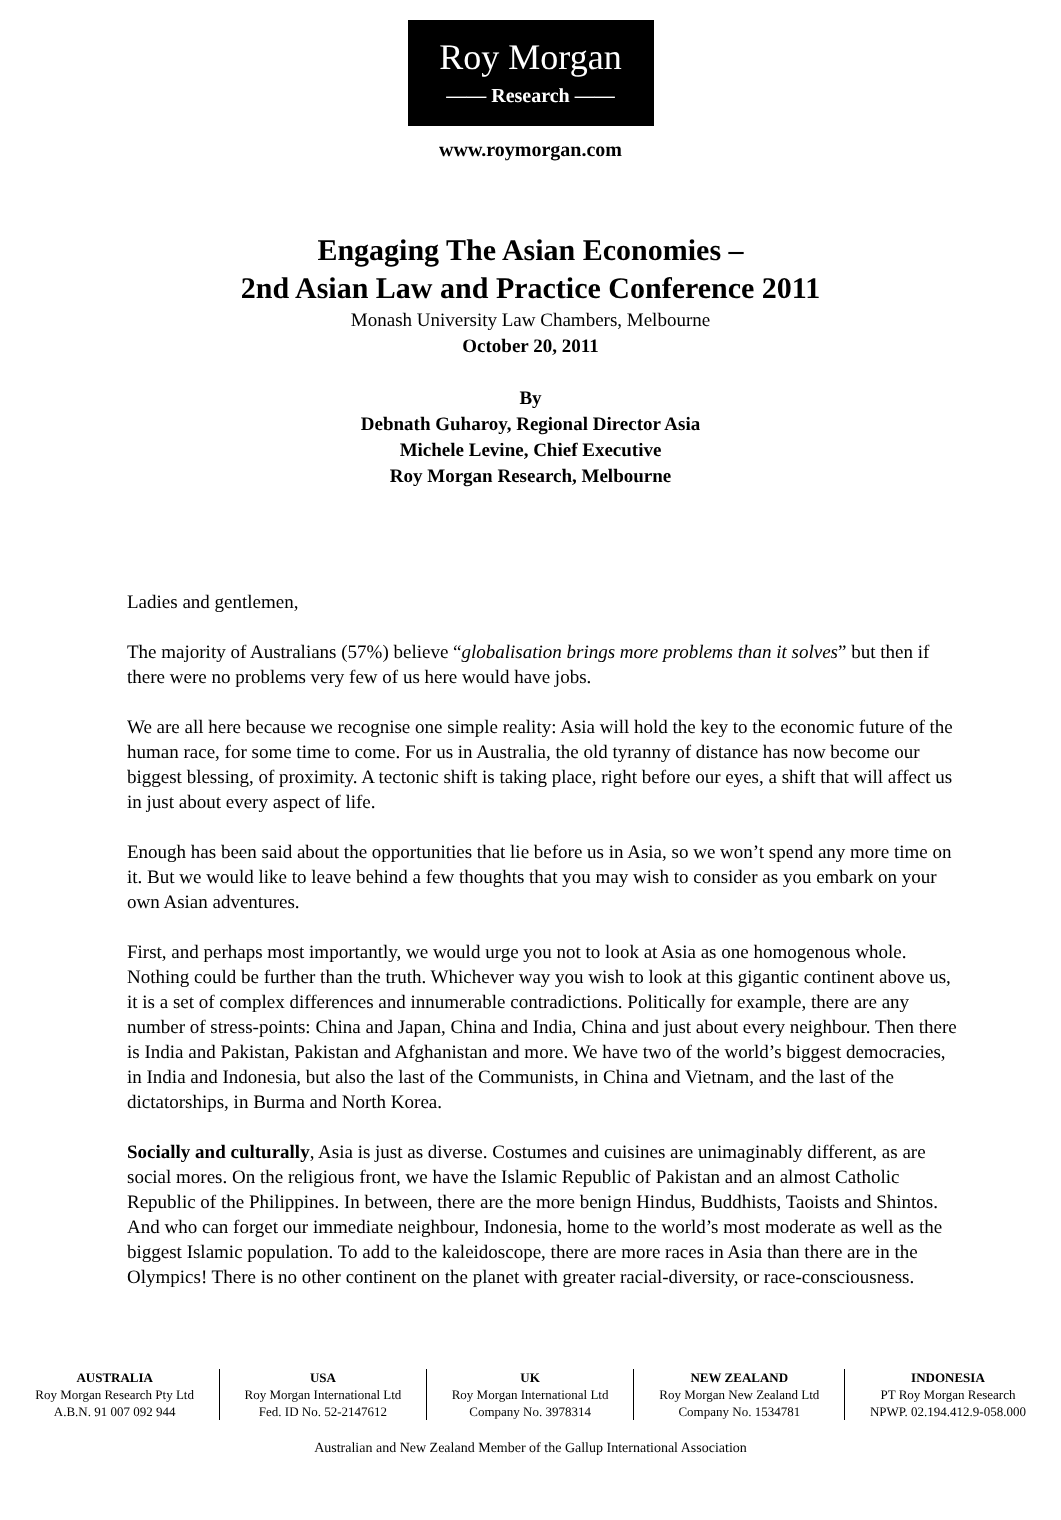Roy Morgan
—— Research ——
www.roymorgan.com
Engaging The Asian Economies –
2nd Asian Law and Practice Conference 2011
Monash University Law Chambers, Melbourne
October 20, 2011
By
Debnath Guharoy, Regional Director Asia
Michele Levine, Chief Executive
Roy Morgan Research, Melbourne
Ladies and gentlemen,
The majority of Australians (57%) believe “globalisation brings more problems than it solves” but then if there were no problems very few of us here would have jobs.
We are all here because we recognise one simple reality: Asia will hold the key to the economic future of the human race, for some time to come. For us in Australia, the old tyranny of distance has now become our biggest blessing, of proximity. A tectonic shift is taking place, right before our eyes, a shift that will affect us in just about every aspect of life.
Enough has been said about the opportunities that lie before us in Asia, so we won’t spend any more time on it. But we would like to leave behind a few thoughts that you may wish to consider as you embark on your own Asian adventures.
First, and perhaps most importantly, we would urge you not to look at Asia as one homogenous whole. Nothing could be further than the truth. Whichever way you wish to look at this gigantic continent above us, it is a set of complex differences and innumerable contradictions. Politically for example, there are any number of stress-points: China and Japan, China and India, China and just about every neighbour. Then there is India and Pakistan, Pakistan and Afghanistan and more. We have two of the world’s biggest democracies, in India and Indonesia, but also the last of the Communists, in China and Vietnam, and the last of the dictatorships, in Burma and North Korea.
Socially and culturally, Asia is just as diverse. Costumes and cuisines are unimaginably different, as are social mores. On the religious front, we have the Islamic Republic of Pakistan and an almost Catholic Republic of the Philippines. In between, there are the more benign Hindus, Buddhists, Taoists and Shintos. And who can forget our immediate neighbour, Indonesia, home to the world’s most moderate as well as the biggest Islamic population. To add to the kaleidoscope, there are more races in Asia than there are in the Olympics! There is no other continent on the planet with greater racial-diversity, or race-consciousness.
| AUSTRALIA Roy Morgan Research Pty Ltd A.B.N. 91 007 092 944 | USA Roy Morgan International Ltd Fed. ID No. 52-2147612 | UK Roy Morgan International Ltd Company No. 3978314 | NEW ZEALAND Roy Morgan New Zealand Ltd Company No. 1534781 | INDONESIA PT Roy Morgan Research NPWP. 02.194.412.9-058.000 |
Australian and New Zealand Member of the Gallup International Association